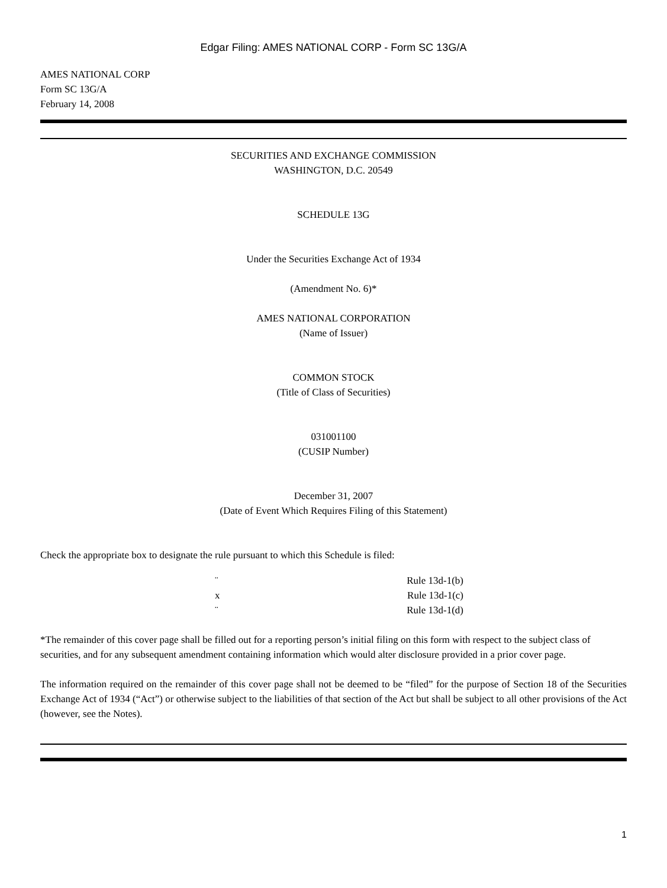Edgar Filing: AMES NATIONAL CORP - Form SC 13G/A
AMES NATIONAL CORP
Form SC 13G/A
February 14, 2008
SECURITIES AND EXCHANGE COMMISSION
WASHINGTON, D.C. 20549
SCHEDULE 13G
Under the Securities Exchange Act of 1934
(Amendment No. 6)*
AMES NATIONAL CORPORATION
(Name of Issuer)
COMMON STOCK
(Title of Class of Securities)
031001100
(CUSIP Number)
December 31, 2007
(Date of Event Which Requires Filing of this Statement)
Check the appropriate box to designate the rule pursuant to which this Schedule is filed:
¨ Rule 13d-1(b)
x Rule 13d-1(c)
¨ Rule 13d-1(d)
*The remainder of this cover page shall be filled out for a reporting person’s initial filing on this form with respect to the subject class of securities, and for any subsequent amendment containing information which would alter disclosure provided in a prior cover page.
The information required on the remainder of this cover page shall not be deemed to be “filed” for the purpose of Section 18 of the Securities Exchange Act of 1934 (“Act”) or otherwise subject to the liabilities of that section of the Act but shall be subject to all other provisions of the Act (however, see the Notes).
1